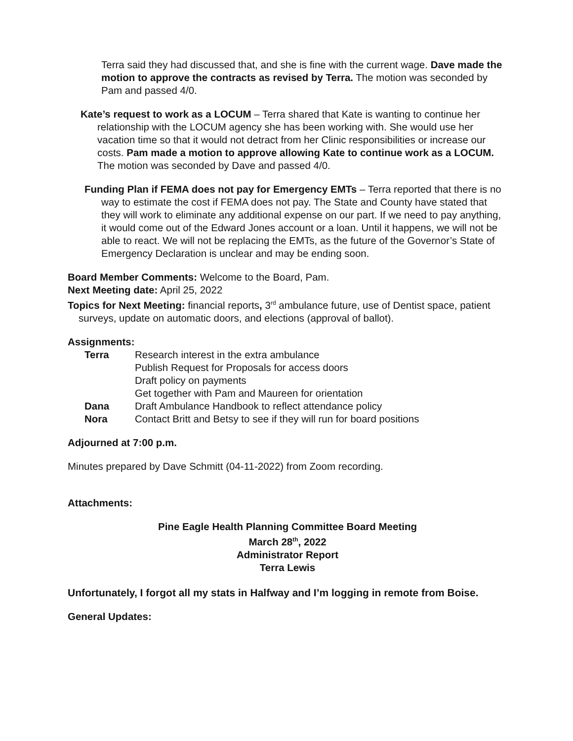Terra said they had discussed that, and she is fine with the current wage. Dave made the motion to approve the contracts as revised by Terra. The motion was seconded by Pam and passed 4/0.
Kate’s request to work as a LOCUM – Terra shared that Kate is wanting to continue her relationship with the LOCUM agency she has been working with. She would use her vacation time so that it would not detract from her Clinic responsibilities or increase our costs. Pam made a motion to approve allowing Kate to continue work as a LOCUM. The motion was seconded by Dave and passed 4/0.
Funding Plan if FEMA does not pay for Emergency EMTs – Terra reported that there is no way to estimate the cost if FEMA does not pay. The State and County have stated that they will work to eliminate any additional expense on our part. If we need to pay anything, it would come out of the Edward Jones account or a loan. Until it happens, we will not be able to react. We will not be replacing the EMTs, as the future of the Governor’s State of Emergency Declaration is unclear and may be ending soon.
Board Member Comments: Welcome to the Board, Pam.
Next Meeting date: April 25, 2022
Topics for Next Meeting: financial reports, 3<sup>rd</sup> ambulance future, use of Dentist space, patient surveys, update on automatic doors, and elections (approval of ballot).
Assignments:
| Terra | Research interest in the extra ambulance |
| | Publish Request for Proposals for access doors |
| | Draft policy on payments |
| | Get together with Pam and Maureen for orientation |
| Dana | Draft Ambulance Handbook to reflect attendance policy |
| Nora | Contact Britt and Betsy to see if they will run for board positions |
Adjourned at 7:00 p.m.
Minutes prepared by Dave Schmitt (04-11-2022) from Zoom recording.
Attachments:
Pine Eagle Health Planning Committee Board Meeting
March 28<sup>th</sup>, 2022
Administrator Report
Terra Lewis
Unfortunately, I forgot all my stats in Halfway and I’m logging in remote from Boise.
General Updates: